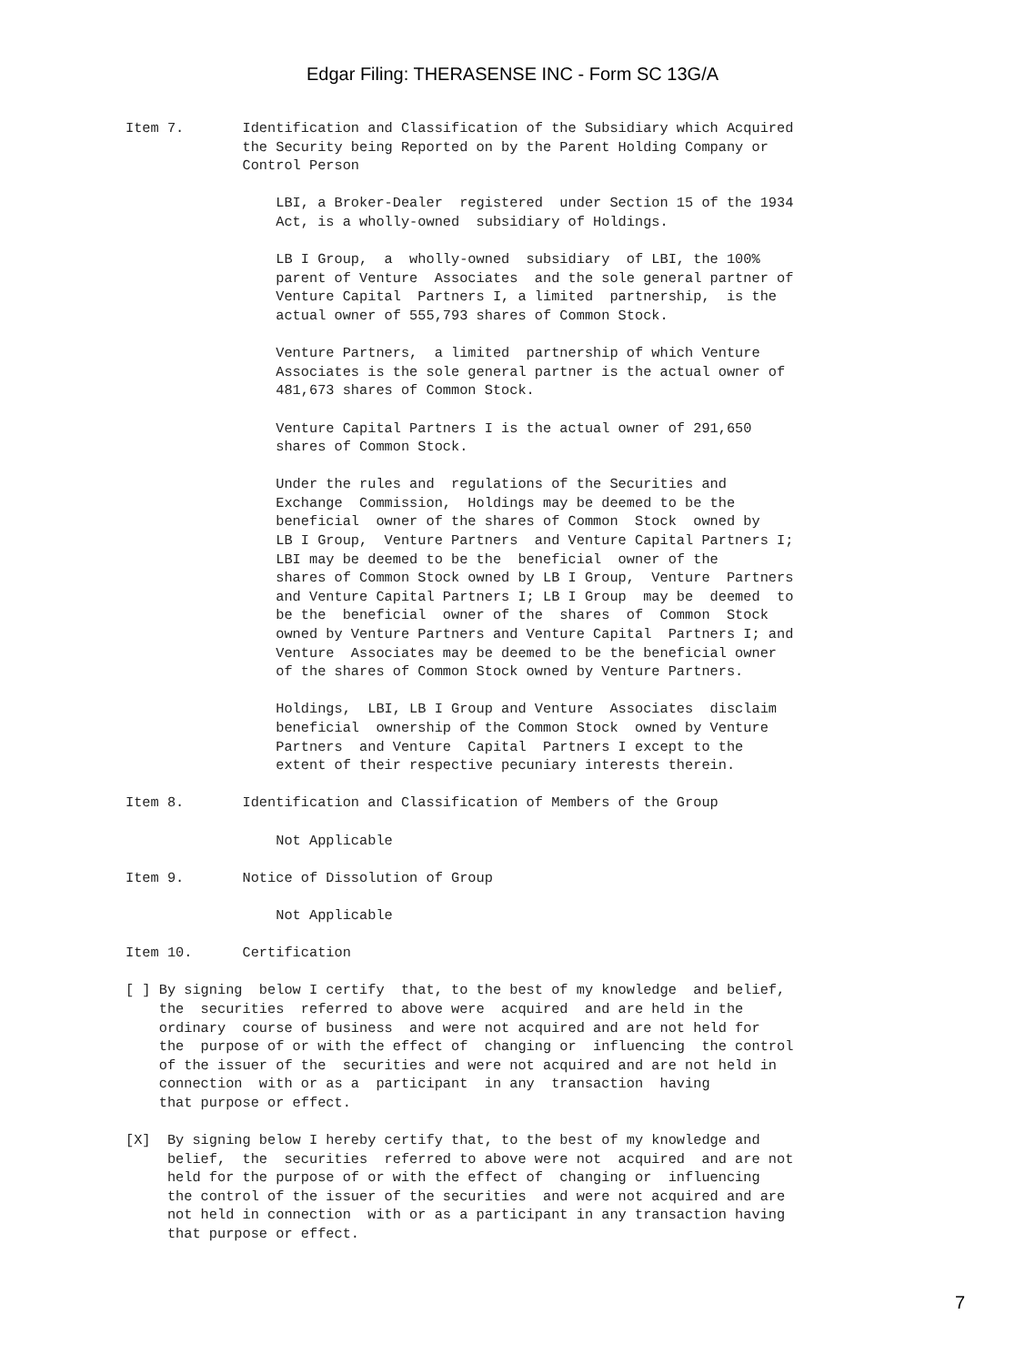Edgar Filing: THERASENSE INC - Form SC 13G/A
Item 7.       Identification and Classification of the Subsidiary which Acquired
              the Security being Reported on by the Parent Holding Company or
              Control Person

                  LBI, a Broker-Dealer  registered  under Section 15 of the 1934
                  Act, is a wholly-owned  subsidiary of Holdings.

                  LB I Group,  a  wholly-owned  subsidiary  of LBI, the 100%
                  parent of Venture  Associates  and the sole general partner of
                  Venture Capital  Partners I, a limited  partnership,  is the
                  actual owner of 555,793 shares of Common Stock.

                  Venture Partners,  a limited  partnership of which Venture
                  Associates is the sole general partner is the actual owner of
                  481,673 shares of Common Stock.

                  Venture Capital Partners I is the actual owner of 291,650
                  shares of Common Stock.

                  Under the rules and  regulations of the Securities and
                  Exchange  Commission,  Holdings may be deemed to be the
                  beneficial  owner of the shares of Common  Stock  owned by
                  LB I Group,  Venture Partners  and Venture Capital Partners I;
                  LBI may be deemed to be the  beneficial  owner of the
                  shares of Common Stock owned by LB I Group,  Venture  Partners
                  and Venture Capital Partners I; LB I Group  may be  deemed  to
                  be the  beneficial  owner of the  shares  of  Common  Stock
                  owned by Venture Partners and Venture Capital  Partners I; and
                  Venture  Associates may be deemed to be the beneficial owner
                  of the shares of Common Stock owned by Venture Partners.

                  Holdings,  LBI, LB I Group and Venture  Associates  disclaim
                  beneficial  ownership of the Common Stock  owned by Venture
                  Partners  and Venture  Capital  Partners I except to the
                  extent of their respective pecuniary interests therein.

Item 8.       Identification and Classification of Members of the Group

                  Not Applicable

Item 9.       Notice of Dissolution of Group

                  Not Applicable

Item 10.      Certification

[ ] By signing  below I certify  that, to the best of my knowledge  and belief,
    the  securities  referred to above were  acquired  and are held in the
    ordinary  course of business  and were not acquired and are not held for
    the  purpose of or with the effect of  changing or  influencing  the control
    of the issuer of the  securities and were not acquired and are not held in
    connection  with or as a  participant  in any  transaction  having
    that purpose or effect.

[X]  By signing below I hereby certify that, to the best of my knowledge and
     belief,  the  securities  referred to above were not  acquired  and are not
     held for the purpose of or with the effect of  changing or  influencing
     the control of the issuer of the securities  and were not acquired and are
     not held in connection  with or as a participant in any transaction having
     that purpose or effect.
7